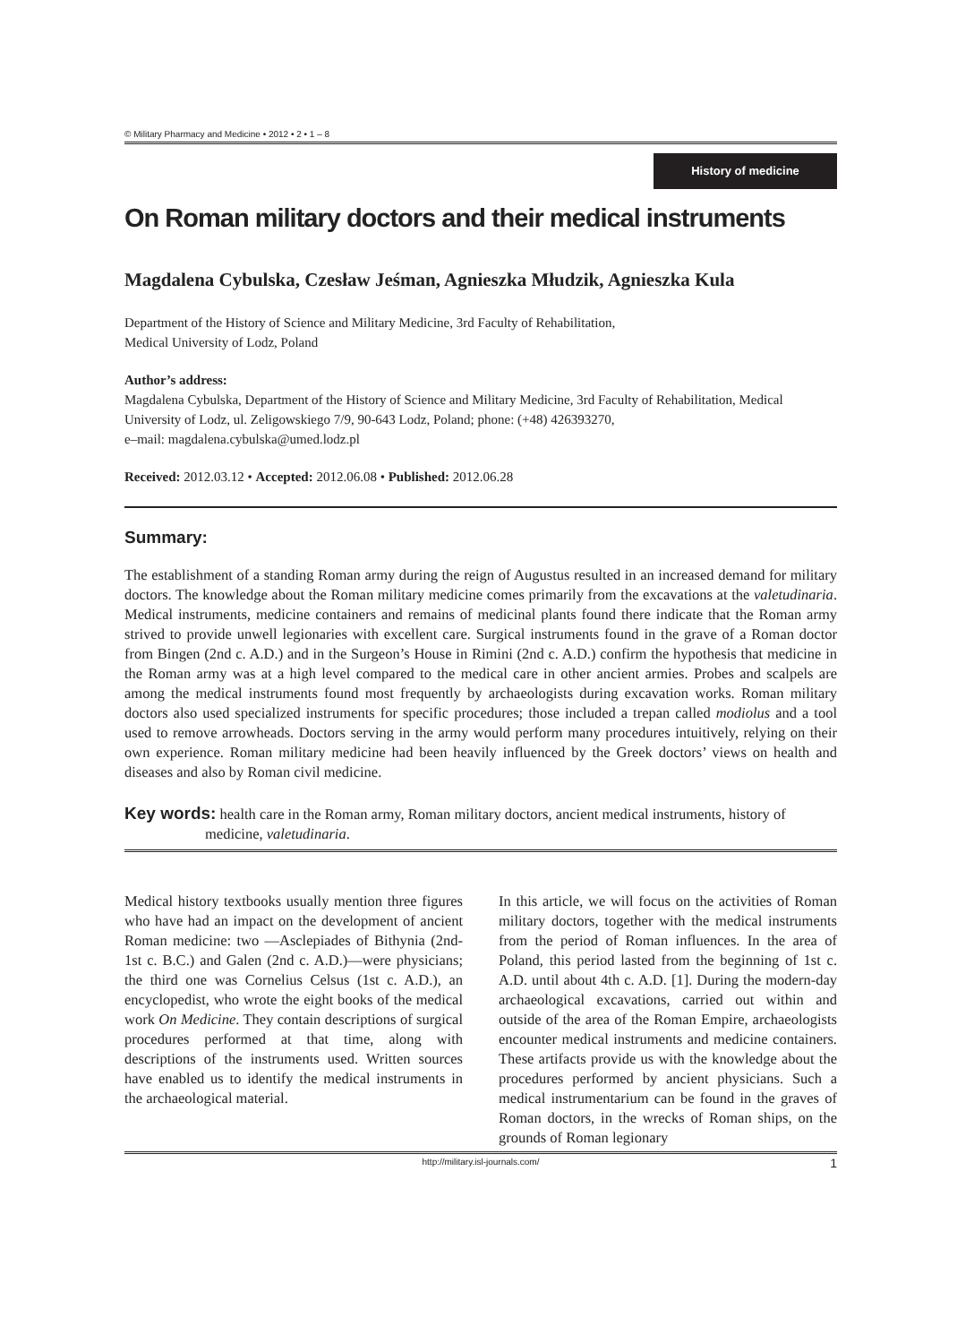© Military Pharmacy and Medicine • 2012 • 2 • 1 – 8
History of medicine
On Roman military doctors and their medical instruments
Magdalena Cybulska, Czesław Jeśman, Agnieszka Młudzik, Agnieszka Kula
Department of the History of Science and Military Medicine, 3rd Faculty of Rehabilitation,
Medical University of Lodz, Poland
Author’s address:
Magdalena Cybulska, Department of the History of Science and Military Medicine, 3rd Faculty of Rehabilitation, Medical University of Lodz, ul. Zeligowskiego 7/9, 90-643 Lodz, Poland; phone: (+48) 426393270,
e–mail: magdalena.cybulska@umed.lodz.pl
Received: 2012.03.12 • Accepted: 2012.06.08 • Published: 2012.06.28
Summary:
The establishment of a standing Roman army during the reign of Augustus resulted in an increased demand for military doctors. The knowledge about the Roman military medicine comes primarily from the excavations at the valetudinaria. Medical instruments, medicine containers and remains of medicinal plants found there indicate that the Roman army strived to provide unwell legionaries with excellent care. Surgical instruments found in the grave of a Roman doctor from Bingen (2nd c. A.D.) and in the Surgeon’s House in Rimini (2nd c. A.D.) confirm the hypothesis that medicine in the Roman army was at a high level compared to the medical care in other ancient armies. Probes and scalpels are among the medical instruments found most frequently by archaeologists during excavation works. Roman military doctors also used specialized instruments for specific procedures; those included a trepan called modiolus and a tool used to remove arrowheads. Doctors serving in the army would perform many procedures intuitively, relying on their own experience. Roman military medicine had been heavily influenced by the Greek doctors’ views on health and diseases and also by Roman civil medicine.
Key words: health care in the Roman army, Roman military doctors, ancient medical instruments, history of medicine, valetudinaria.
Medical history textbooks usually mention three figures who have had an impact on the development of ancient Roman medicine: two —Asclepiades of Bithynia (2nd-1st c. B.C.) and Galen (2nd c. A.D.)—were physicians; the third one was Cornelius Celsus (1st c. A.D.), an encyclopedist, who wrote the eight books of the medical work On Medicine. They contain descriptions of surgical procedures performed at that time, along with descriptions of the instruments used. Written sources have enabled us to identify the medical instruments in the archaeological material.
In this article, we will focus on the activities of Roman military doctors, together with the medical instruments from the period of Roman influences. In the area of Poland, this period lasted from the beginning of 1st c. A.D. until about 4th c. A.D. [1]. During the modern-day archaeological excavations, carried out within and outside of the area of the Roman Empire, archaeologists encounter medical instruments and medicine containers. These artifacts provide us with the knowledge about the procedures performed by ancient physicians. Such a medical instrumentarium can be found in the graves of Roman doctors, in the wrecks of Roman ships, on the grounds of Roman legionary
http://military.isl-journals.com/ 1